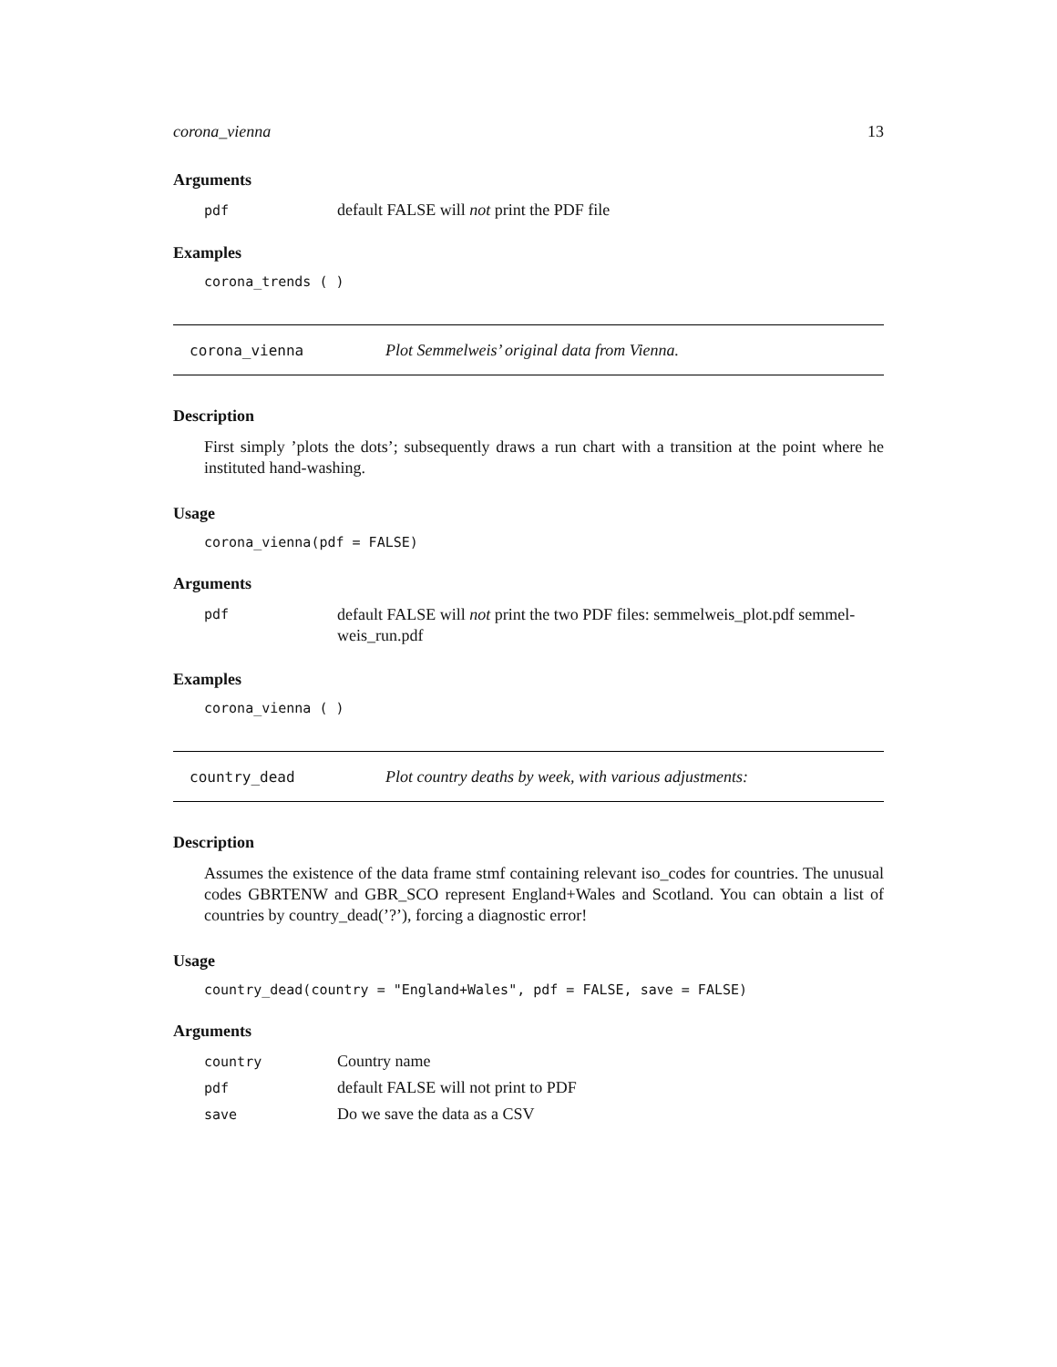corona_vienna 13
Arguments
pdf default FALSE will not print the PDF file
Examples
corona_trends ( )
corona_vienna Plot Semmelweis’ original data from Vienna.
Description
First simply ’plots the dots’; subsequently draws a run chart with a transition at the point where he instituted hand-washing.
Usage
corona_vienna(pdf = FALSE)
Arguments
pdf default FALSE will not print the two PDF files: semmelweis_plot.pdf semmel-weis_run.pdf
Examples
corona_vienna ( )
country_dead Plot country deaths by week, with various adjustments:
Description
Assumes the existence of the data frame stmf containing relevant iso_codes for countries. The unusual codes GBRTENW and GBR_SCO represent England+Wales and Scotland. You can obtain a list of countries by country_dead(’?’), forcing a diagnostic error!
Usage
country_dead(country = "England+Wales", pdf = FALSE, save = FALSE)
Arguments
country Country name
pdf default FALSE will not print to PDF
save Do we save the data as a CSV